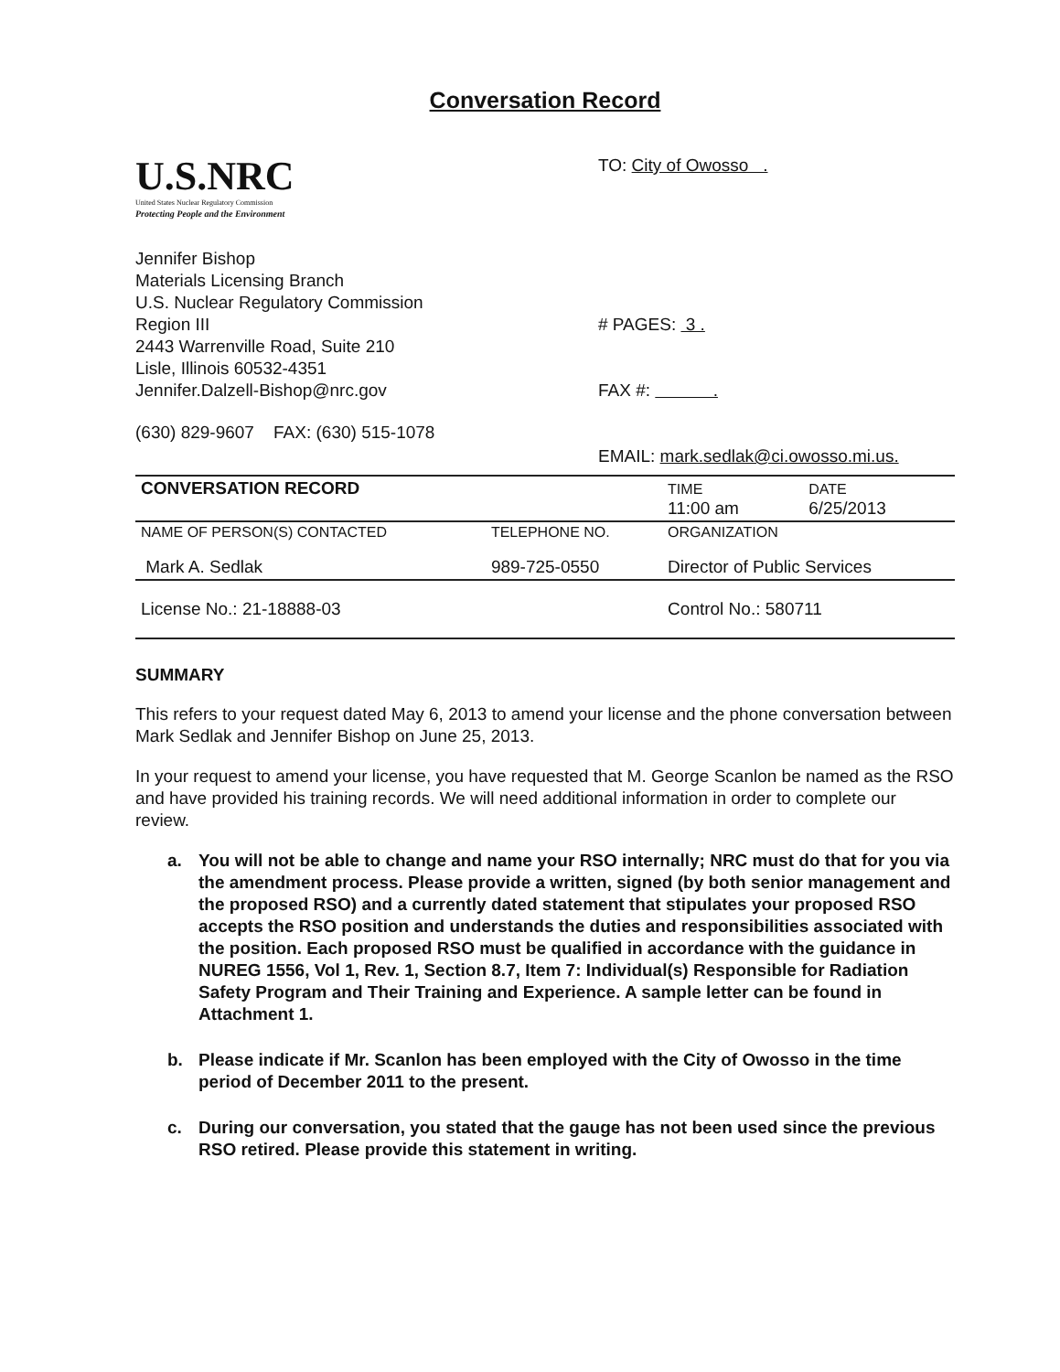Conversation Record
U.S.NRC
United States Nuclear Regulatory Commission
Protecting People and the Environment
Jennifer Bishop
Materials Licensing Branch
U.S. Nuclear Regulatory Commission
Region III
2443 Warrenville Road, Suite 210
Lisle, Illinois 60532-4351
Jennifer.Dalzell-Bishop@nrc.gov
(630) 829-9607 FAX: (630) 515-1078
TO: City of Owosso .
# PAGES: 3 .
FAX #: .
EMAIL: mark.sedlak@ci.owosso.mi.us.
| CONVERSATION RECORD | | TIME 11:00 am | DATE 6/25/2013 |
| NAME OF PERSON(S) CONTACTED Mark A. Sedlak | TELEPHONE NO. 989-725-0550 | ORGANIZATION Director of Public Services | |
| License No.: 21-18888-03 | | Control No.: 580711 | |
SUMMARY
This refers to your request dated May 6, 2013 to amend your license and the phone conversation between Mark Sedlak and Jennifer Bishop on June 25, 2013.
In your request to amend your license, you have requested that M. George Scanlon be named as the RSO and have provided his training records. We will need additional information in order to complete our review.
a. You will not be able to change and name your RSO internally; NRC must do that for you via the amendment process. Please provide a written, signed (by both senior management and the proposed RSO) and a currently dated statement that stipulates your proposed RSO accepts the RSO position and understands the duties and responsibilities associated with the position. Each proposed RSO must be qualified in accordance with the guidance in NUREG 1556, Vol 1, Rev. 1, Section 8.7, Item 7: Individual(s) Responsible for Radiation Safety Program and Their Training and Experience. A sample letter can be found in Attachment 1.
b. Please indicate if Mr. Scanlon has been employed with the City of Owosso in the time period of December 2011 to the present.
c. During our conversation, you stated that the gauge has not been used since the previous RSO retired. Please provide this statement in writing.